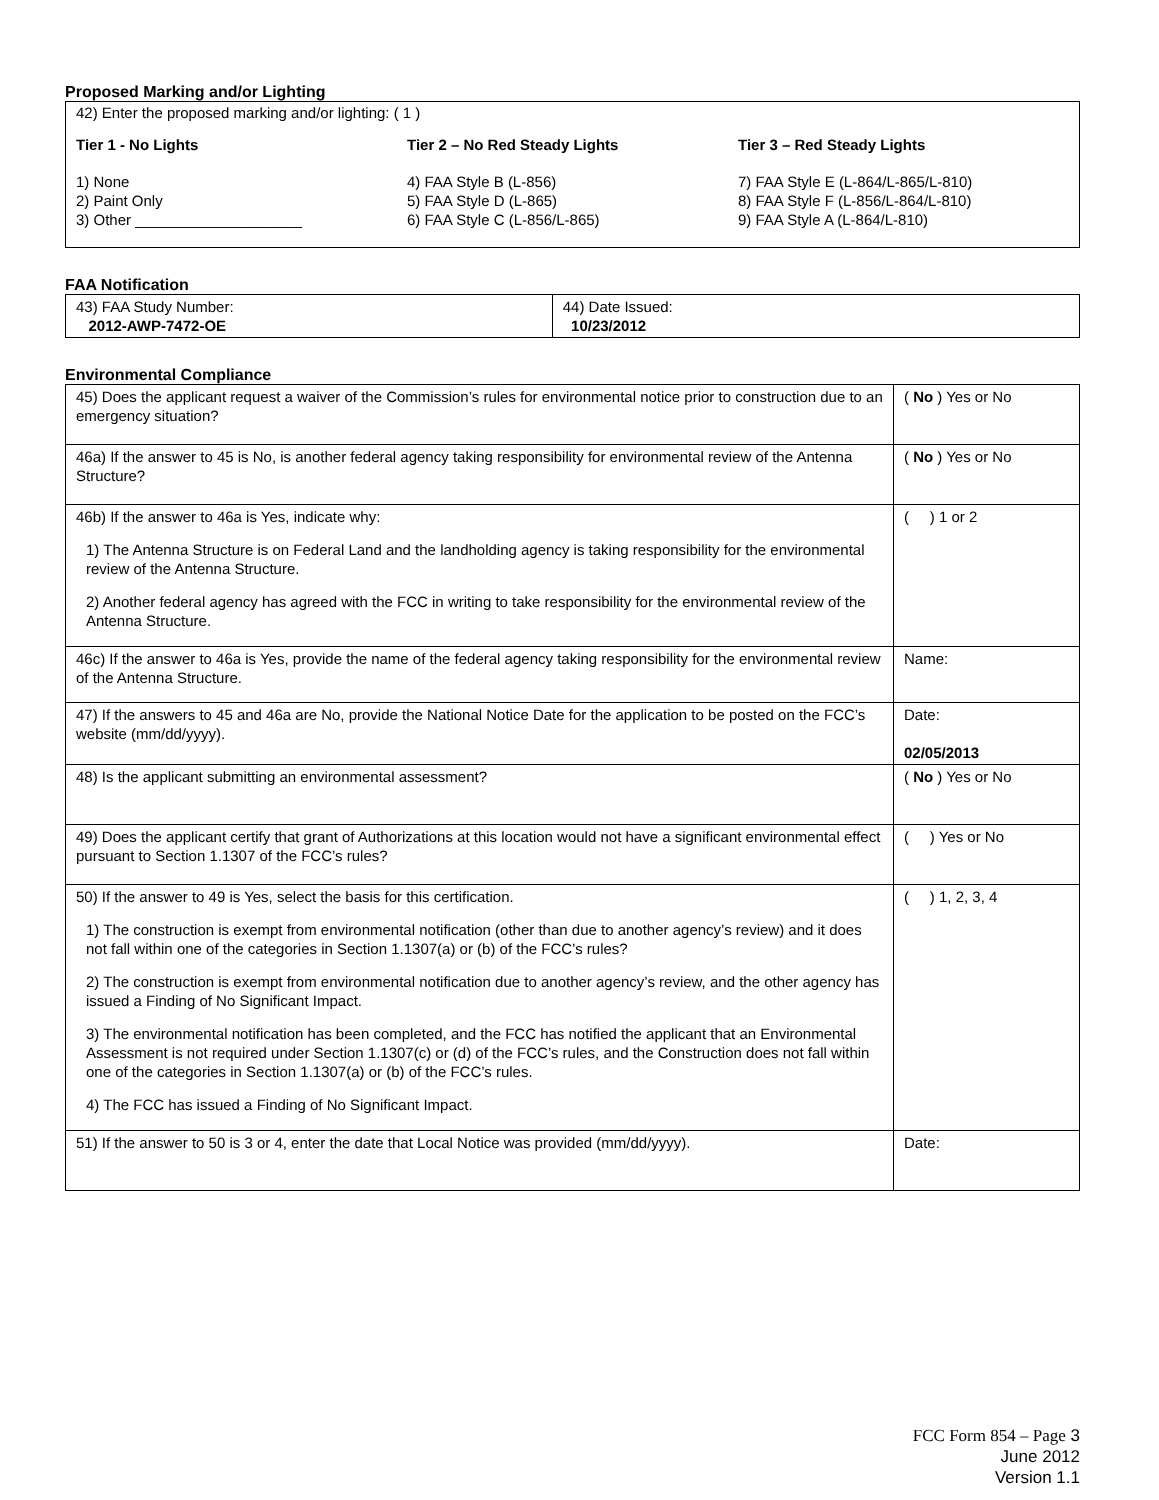Proposed Marking and/or Lighting
42) Enter the proposed marking and/or lighting: ( 1 )
Tier 1 - No Lights
1) None
2) Paint Only
3) Other ____________________
Tier 2 – No Red Steady Lights
4) FAA Style B (L-856)
5) FAA Style D (L-865)
6) FAA Style C (L-856/L-865)
Tier 3 – Red Steady Lights
7) FAA Style E (L-864/L-865/L-810)
8) FAA Style F (L-856/L-864/L-810)
9) FAA Style A (L-864/L-810)
FAA Notification
| 43) FAA Study Number: 2012-AWP-7472-OE | 44) Date Issued: 10/23/2012 |
Environmental Compliance
| 45) Does the applicant request a waiver of the Commission’s rules for environmental notice prior to construction due to an emergency situation? | ( No ) Yes or No |
| 46a) If the answer to 45 is No, is another federal agency taking responsibility for environmental review of the Antenna Structure? | ( No ) Yes or No |
| 46b) If the answer to 46a is Yes, indicate why: 1) The Antenna Structure is on Federal Land and the landholding agency is taking responsibility for the environmental review of the Antenna Structure. 2) Another federal agency has agreed with the FCC in writing to take responsibility for the environmental review of the Antenna Structure. | ( ) 1 or 2 |
| 46c) If the answer to 46a is Yes, provide the name of the federal agency taking responsibility for the environmental review of the Antenna Structure. | Name: |
| 47) If the answers to 45 and 46a are No, provide the National Notice Date for the application to be posted on the FCC’s website (mm/dd/yyyy). | Date: 02/05/2013 |
| 48) Is the applicant submitting an environmental assessment? | ( No ) Yes or No |
| 49) Does the applicant certify that grant of Authorizations at this location would not have a significant environmental effect pursuant to Section 1.1307 of the FCC’s rules? | ( ) Yes or No |
| 50) If the answer to 49 is Yes, select the basis for this certification. 1) The construction is exempt from environmental notification (other than due to another agency’s review) and it does not fall within one of the categories in Section 1.1307(a) or (b) of the FCC’s rules? 2) The construction is exempt from environmental notification due to another agency’s review, and the other agency has issued a Finding of No Significant Impact. 3) The environmental notification has been completed, and the FCC has notified the applicant that an Environmental Assessment is not required under Section 1.1307(c) or (d) of the FCC’s rules, and the Construction does not fall within one of the categories in Section 1.1307(a) or (b) of the FCC’s rules. 4) The FCC has issued a Finding of No Significant Impact. | ( ) 1, 2, 3, 4 |
| 51) If the answer to 50 is 3 or 4, enter the date that Local Notice was provided (mm/dd/yyyy). | Date: |
FCC Form 854 – Page 3
June 2012
Version 1.1